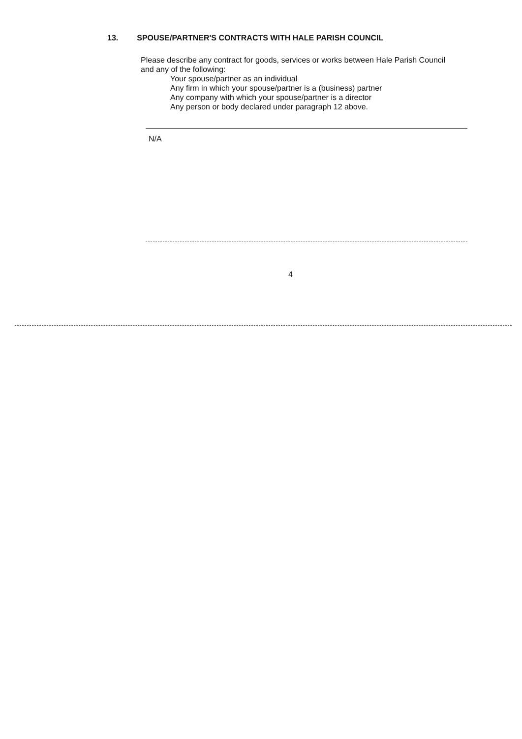13. SPOUSE/PARTNER'S CONTRACTS WITH HALE PARISH COUNCIL
Please describe any contract for goods, services or works between Hale Parish Council and any of the following:
Your spouse/partner as an individual
Any firm in which your spouse/partner is a (business) partner
Any company with which your spouse/partner is a director
Any person or body declared under paragraph 12 above.
N/A
4